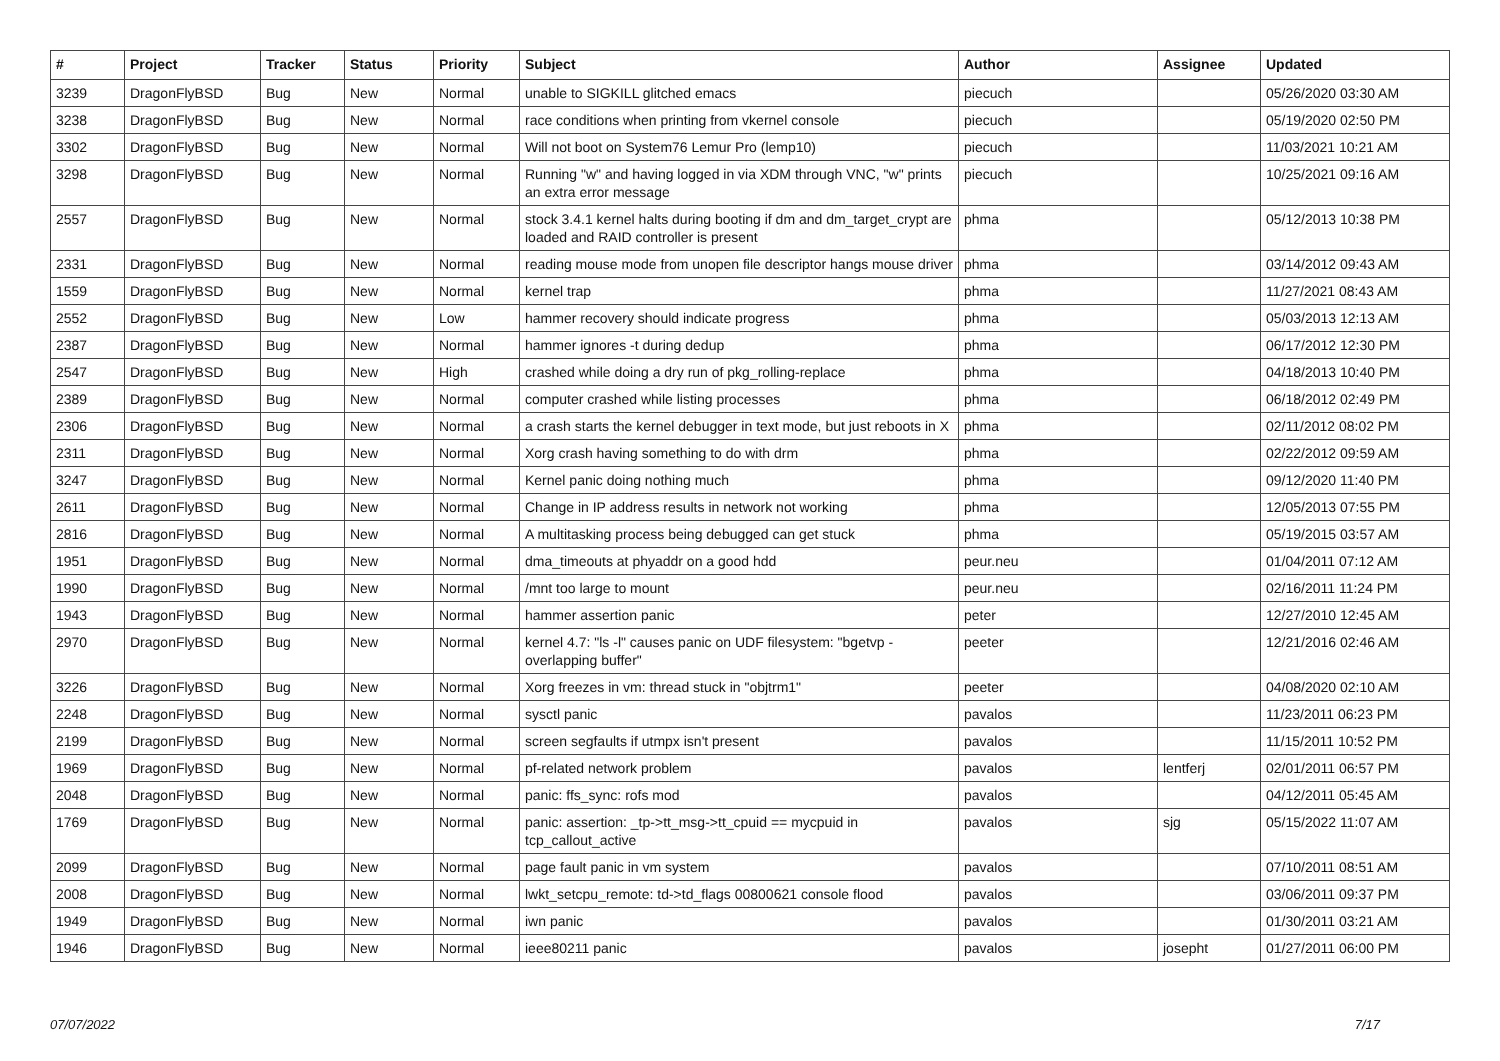| # | Project | Tracker | Status | Priority | Subject | Author | Assignee | Updated |
| --- | --- | --- | --- | --- | --- | --- | --- | --- |
| 3239 | DragonFlyBSD | Bug | New | Normal | unable to SIGKILL glitched emacs | piecuch | | 05/26/2020 03:30 AM |
| 3238 | DragonFlyBSD | Bug | New | Normal | race conditions when printing from vkernel console | piecuch | | 05/19/2020 02:50 PM |
| 3302 | DragonFlyBSD | Bug | New | Normal | Will not boot on System76 Lemur Pro (lemp10) | piecuch | | 11/03/2021 10:21 AM |
| 3298 | DragonFlyBSD | Bug | New | Normal | Running "w" and having logged in via XDM through VNC, "w" prints an extra error message | piecuch | | 10/25/2021 09:16 AM |
| 2557 | DragonFlyBSD | Bug | New | Normal | stock 3.4.1 kernel halts during booting if dm and dm_target_crypt are loaded and RAID controller is present | phma | | 05/12/2013 10:38 PM |
| 2331 | DragonFlyBSD | Bug | New | Normal | reading mouse mode from unopen file descriptor hangs mouse driver | phma | | 03/14/2012 09:43 AM |
| 1559 | DragonFlyBSD | Bug | New | Normal | kernel trap | phma | | 11/27/2021 08:43 AM |
| 2552 | DragonFlyBSD | Bug | New | Low | hammer recovery should indicate progress | phma | | 05/03/2013 12:13 AM |
| 2387 | DragonFlyBSD | Bug | New | Normal | hammer ignores -t during dedup | phma | | 06/17/2012 12:30 PM |
| 2547 | DragonFlyBSD | Bug | New | High | crashed while doing a dry run of pkg_rolling-replace | phma | | 04/18/2013 10:40 PM |
| 2389 | DragonFlyBSD | Bug | New | Normal | computer crashed while listing processes | phma | | 06/18/2012 02:49 PM |
| 2306 | DragonFlyBSD | Bug | New | Normal | a crash starts the kernel debugger in text mode, but just reboots in X | phma | | 02/11/2012 08:02 PM |
| 2311 | DragonFlyBSD | Bug | New | Normal | Xorg crash having something to do with drm | phma | | 02/22/2012 09:59 AM |
| 3247 | DragonFlyBSD | Bug | New | Normal | Kernel panic doing nothing much | phma | | 09/12/2020 11:40 PM |
| 2611 | DragonFlyBSD | Bug | New | Normal | Change in IP address results in network not working | phma | | 12/05/2013 07:55 PM |
| 2816 | DragonFlyBSD | Bug | New | Normal | A multitasking process being debugged can get stuck | phma | | 05/19/2015 03:57 AM |
| 1951 | DragonFlyBSD | Bug | New | Normal | dma_timeouts at phyaddr on a good hdd | peur.neu | | 01/04/2011 07:12 AM |
| 1990 | DragonFlyBSD | Bug | New | Normal | /mnt too large to mount | peur.neu | | 02/16/2011 11:24 PM |
| 1943 | DragonFlyBSD | Bug | New | Normal | hammer assertion panic | peter | | 12/27/2010 12:45 AM |
| 2970 | DragonFlyBSD | Bug | New | Normal | kernel 4.7: "ls -l" causes panic on UDF filesystem: "bgetvp - overlapping buffer" | peeter | | 12/21/2016 02:46 AM |
| 3226 | DragonFlyBSD | Bug | New | Normal | Xorg freezes in vm: thread stuck in "objtrm1" | peeter | | 04/08/2020 02:10 AM |
| 2248 | DragonFlyBSD | Bug | New | Normal | sysctl panic | pavalos | | 11/23/2011 06:23 PM |
| 2199 | DragonFlyBSD | Bug | New | Normal | screen segfaults if utmpx isn't present | pavalos | | 11/15/2011 10:52 PM |
| 1969 | DragonFlyBSD | Bug | New | Normal | pf-related network problem | pavalos | lentferj | 02/01/2011 06:57 PM |
| 2048 | DragonFlyBSD | Bug | New | Normal | panic: ffs_sync: rofs mod | pavalos | | 04/12/2011 05:45 AM |
| 1769 | DragonFlyBSD | Bug | New | Normal | panic: assertion: _tp->tt_msg->tt_cpuid == mycpuid in tcp_callout_active | pavalos | sjg | 05/15/2022 11:07 AM |
| 2099 | DragonFlyBSD | Bug | New | Normal | page fault panic in vm system | pavalos | | 07/10/2011 08:51 AM |
| 2008 | DragonFlyBSD | Bug | New | Normal | lwkt_setcpu_remote: td->td_flags 00800621 console flood | pavalos | | 03/06/2011 09:37 PM |
| 1949 | DragonFlyBSD | Bug | New | Normal | iwn panic | pavalos | | 01/30/2011 03:21 AM |
| 1946 | DragonFlyBSD | Bug | New | Normal | ieee80211 panic | pavalos | josepht | 01/27/2011 06:00 PM |
07/07/2022 7/17